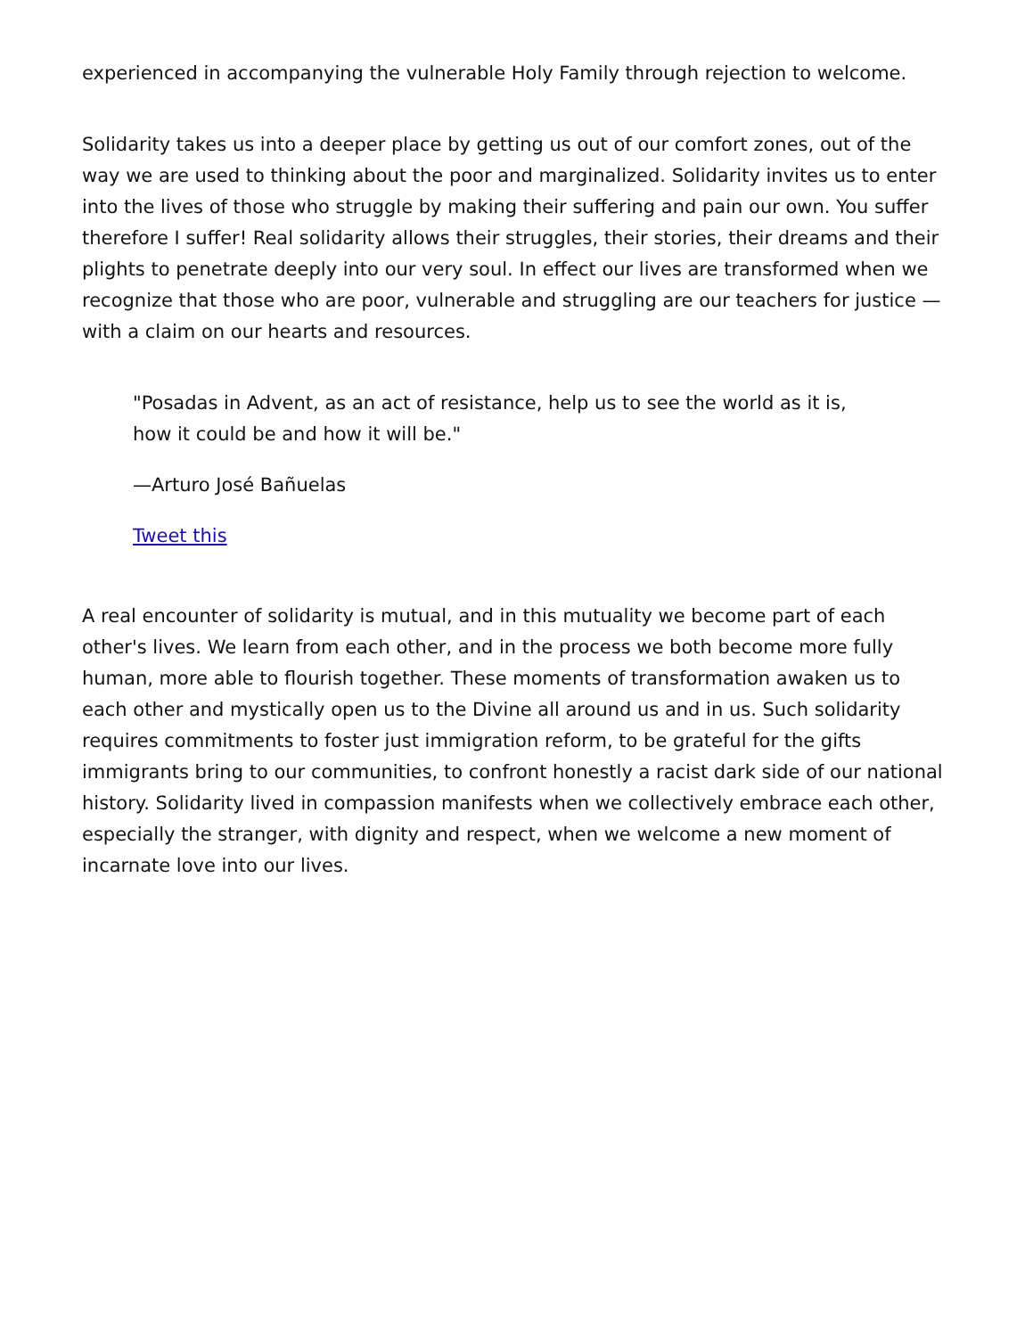experienced in accompanying the vulnerable Holy Family through rejection to welcome.
Solidarity takes us into a deeper place by getting us out of our comfort zones, out of the way we are used to thinking about the poor and marginalized. Solidarity invites us to enter into the lives of those who struggle by making their suffering and pain our own. You suffer therefore I suffer! Real solidarity allows their struggles, their stories, their dreams and their plights to penetrate deeply into our very soul. In effect our lives are transformed when we recognize that those who are poor, vulnerable and struggling are our teachers for justice — with a claim on our hearts and resources.
"Posadas in Advent, as an act of resistance, help us to see the world as it is, how it could be and how it will be."
—Arturo José Bañuelas
Tweet this
A real encounter of solidarity is mutual, and in this mutuality we become part of each other's lives. We learn from each other, and in the process we both become more fully human, more able to flourish together. These moments of transformation awaken us to each other and mystically open us to the Divine all around us and in us. Such solidarity requires commitments to foster just immigration reform, to be grateful for the gifts immigrants bring to our communities, to confront honestly a racist dark side of our national history. Solidarity lived in compassion manifests when we collectively embrace each other, especially the stranger, with dignity and respect, when we welcome a new moment of incarnate love into our lives.